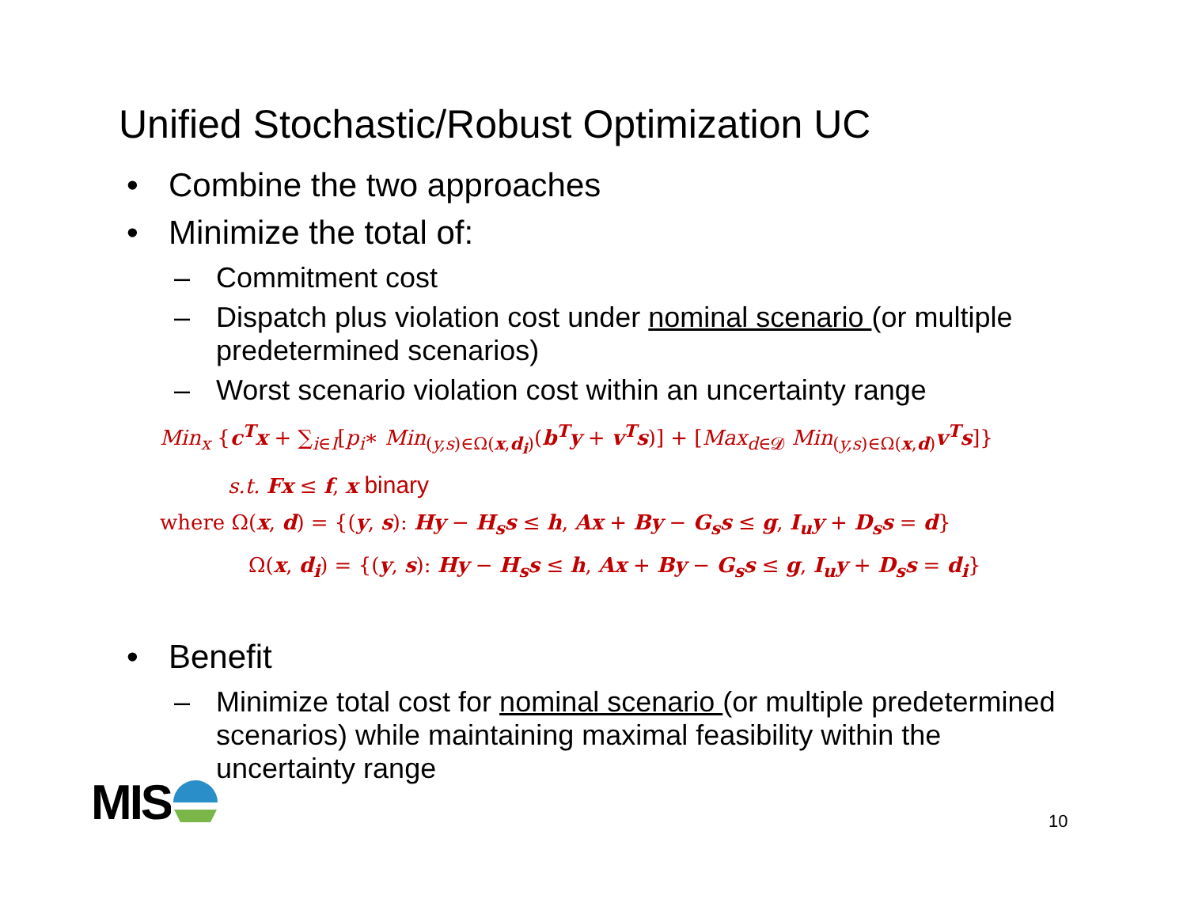Unified Stochastic/Robust Optimization UC
• Combine the two approaches
• Minimize the total of:
– Commitment cost
– Dispatch plus violation cost under nominal scenario (or multiple predetermined scenarios)
– Worst scenario violation cost within an uncertainty range
Min<sub>x</sub> {c<sup>T</sup>x + ∑<sub>i∈I</sub>[p<sub>i</sub>∗ Min<sub>(y,s)∈Ω(x,d<sub>i</sub>)</sub>(b<sup>T</sup>y + v<sup>T</sup>s)] + [Max<sub>d∈𝓓</sub> Min<sub>(y,s)∈Ω(x,d)</sub>v<sup>T</sup>s]}
s.t. Fx ≤ f, x binary
where Ω(x, d) = {(y, s): Hy − H<sub>s</sub>s ≤ h, Ax + By − G<sub>s</sub>s ≤ g, I<sub>u</sub>y + D<sub>s</sub>s = d}
Ω(x, d<sub>i</sub>) = {(y, s): Hy − H<sub>s</sub>s ≤ h, Ax + By − G<sub>s</sub>s ≤ g, I<sub>u</sub>y + D<sub>s</sub>s = d<sub>i</sub>}
• Benefit
– Minimize total cost for nominal scenario (or multiple predetermined scenarios) while maintaining maximal feasibility within the uncertainty range
MIS 10